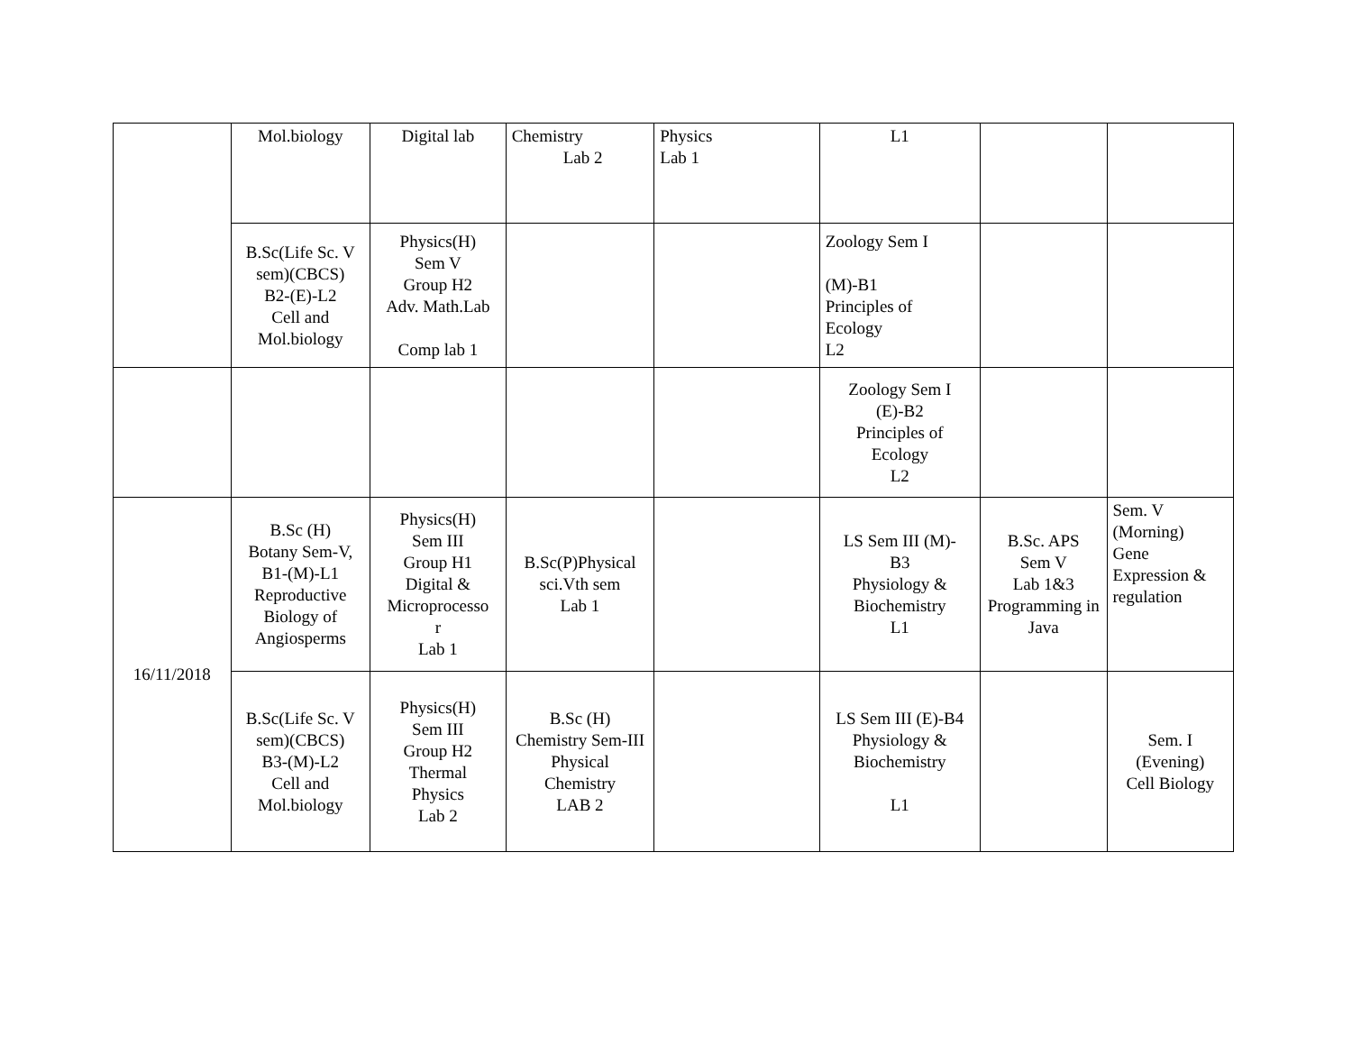| | Mol.biology | Digital lab | Chemistry Lab 2 | Physics Lab 1 | L1 | | |
| | B.Sc(Life Sc. V sem)(CBCS) B2-(E)-L2 Cell and Mol.biology | Physics(H) Sem V Group H2 Adv. Math.Lab Comp lab 1 | | | Zoology Sem I (M)-B1 Principles of Ecology L2 | | |
| | | | | | Zoology Sem I (E)-B2 Principles of Ecology L2 | | |
| 16/11/2018 | B.Sc (H) Botany Sem-V, B1-(M)-L1 Reproductive Biology of Angiosperms | Physics(H) Sem III Group H1 Digital & Microprocesso r Lab 1 | B.Sc(P)Physical sci.Vth sem Lab 1 | | LS Sem III (M)- B3 Physiology & Biochemistry L1 | B.Sc. APS Sem V Lab 1&3 Programming in Java | Sem. V (Morning) Gene Expression & regulation |
| | B.Sc(Life Sc. V sem)(CBCS) B3-(M)-L2 Cell and Mol.biology | Physics(H) Sem III Group H2 Thermal Physics Lab 2 | B.Sc (H) Chemistry Sem-III Physical Chemistry LAB 2 | | LS Sem III (E)-B4 Physiology & Biochemistry L1 | | Sem. I (Evening) Cell Biology |